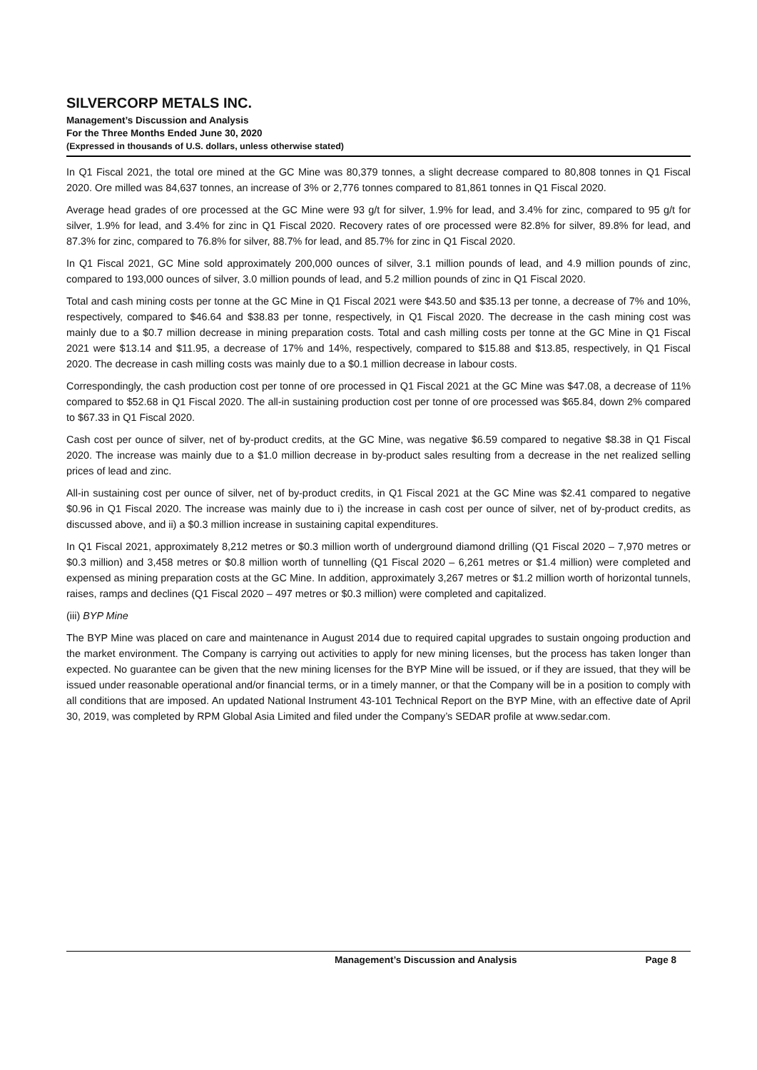SILVERCORP METALS INC.
Management’s Discussion and Analysis
For the Three Months Ended June 30, 2020
(Expressed in thousands of U.S. dollars, unless otherwise stated)
In Q1 Fiscal 2021, the total ore mined at the GC Mine was 80,379 tonnes, a slight decrease compared to 80,808 tonnes in Q1 Fiscal 2020. Ore milled was 84,637 tonnes, an increase of 3% or 2,776 tonnes compared to 81,861 tonnes in Q1 Fiscal 2020.
Average head grades of ore processed at the GC Mine were 93 g/t for silver, 1.9% for lead, and 3.4% for zinc, compared to 95 g/t for silver, 1.9% for lead, and 3.4% for zinc in Q1 Fiscal 2020. Recovery rates of ore processed were 82.8% for silver, 89.8% for lead, and 87.3% for zinc, compared to 76.8% for silver, 88.7% for lead, and 85.7% for zinc in Q1 Fiscal 2020.
In Q1 Fiscal 2021, GC Mine sold approximately 200,000 ounces of silver, 3.1 million pounds of lead, and 4.9 million pounds of zinc, compared to 193,000 ounces of silver, 3.0 million pounds of lead, and 5.2 million pounds of zinc in Q1 Fiscal 2020.
Total and cash mining costs per tonne at the GC Mine in Q1 Fiscal 2021 were $43.50 and $35.13 per tonne, a decrease of 7% and 10%, respectively, compared to $46.64 and $38.83 per tonne, respectively, in Q1 Fiscal 2020. The decrease in the cash mining cost was mainly due to a $0.7 million decrease in mining preparation costs. Total and cash milling costs per tonne at the GC Mine in Q1 Fiscal 2021 were $13.14 and $11.95, a decrease of 17% and 14%, respectively, compared to $15.88 and $13.85, respectively, in Q1 Fiscal 2020. The decrease in cash milling costs was mainly due to a $0.1 million decrease in labour costs.
Correspondingly, the cash production cost per tonne of ore processed in Q1 Fiscal 2021 at the GC Mine was $47.08, a decrease of 11% compared to $52.68 in Q1 Fiscal 2020. The all-in sustaining production cost per tonne of ore processed was $65.84, down 2% compared to $67.33 in Q1 Fiscal 2020.
Cash cost per ounce of silver, net of by-product credits, at the GC Mine, was negative $6.59 compared to negative $8.38 in Q1 Fiscal 2020. The increase was mainly due to a $1.0 million decrease in by-product sales resulting from a decrease in the net realized selling prices of lead and zinc.
All-in sustaining cost per ounce of silver, net of by-product credits, in Q1 Fiscal 2021 at the GC Mine was $2.41 compared to negative $0.96 in Q1 Fiscal 2020. The increase was mainly due to i) the increase in cash cost per ounce of silver, net of by-product credits, as discussed above, and ii) a $0.3 million increase in sustaining capital expenditures.
In Q1 Fiscal 2021, approximately 8,212 metres or $0.3 million worth of underground diamond drilling (Q1 Fiscal 2020 – 7,970 metres or $0.3 million) and 3,458 metres or $0.8 million worth of tunnelling (Q1 Fiscal 2020 – 6,261 metres or $1.4 million) were completed and expensed as mining preparation costs at the GC Mine. In addition, approximately 3,267 metres or $1.2 million worth of horizontal tunnels, raises, ramps and declines (Q1 Fiscal 2020 – 497 metres or $0.3 million) were completed and capitalized.
(iii) BYP Mine
The BYP Mine was placed on care and maintenance in August 2014 due to required capital upgrades to sustain ongoing production and the market environment. The Company is carrying out activities to apply for new mining licenses, but the process has taken longer than expected. No guarantee can be given that the new mining licenses for the BYP Mine will be issued, or if they are issued, that they will be issued under reasonable operational and/or financial terms, or in a timely manner, or that the Company will be in a position to comply with all conditions that are imposed. An updated National Instrument 43-101 Technical Report on the BYP Mine, with an effective date of April 30, 2019, was completed by RPM Global Asia Limited and filed under the Company’s SEDAR profile at www.sedar.com.
Management’s Discussion and Analysis Page 8